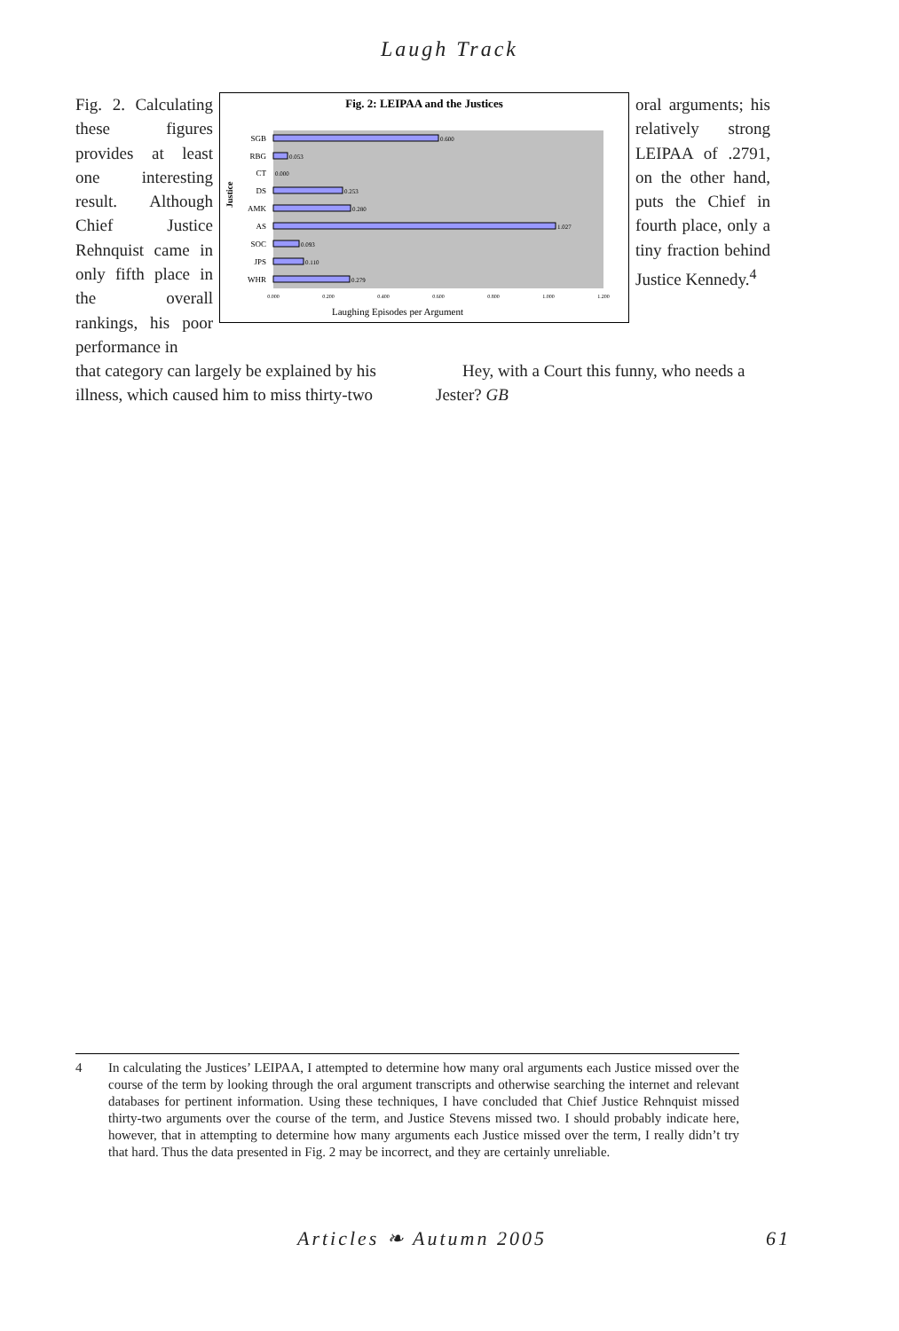Laugh Track
Fig. 2. Calculating these figures provides at least one interesting result. Although Chief Justice Rehnquist came in only fifth place in the overall rankings, his poor performance in
Fig. 2: LEIPAA and the Justices
Justice
SGB
RBG
CT
DS
AMK
AS
SOC
JPS
WHR
0.600
0.053
0.000
0.253
0.280
1.027
0.093
0.110
0.279
0.000
0.200
0.400
0.600
0.800
1.000
1.200
Laughing Episodes per Argument
oral arguments; his relatively strong LEIPAA of .2791, on the other hand, puts the Chief in fourth place, only a tiny fraction behind Justice Kennedy.<sup>4</sup>
that category can largely be explained by his illness, which caused him to miss thirty-two
Hey, with a Court this funny, who needs a Jester? GB
4 In calculating the Justices’ LEIPAA, I attempted to determine how many oral arguments each Justice missed over the course of the term by looking through the oral argument transcripts and otherwise searching the internet and relevant databases for pertinent information. Using these techniques, I have concluded that Chief Justice Rehnquist missed thirty-two arguments over the course of the term, and Justice Stevens missed two. I should probably indicate here, however, that in attempting to determine how many arguments each Justice missed over the term, I really didn’t try that hard. Thus the data presented in Fig. 2 may be incorrect, and they are certainly unreliable.
Articles ❧ Autumn 2005 61